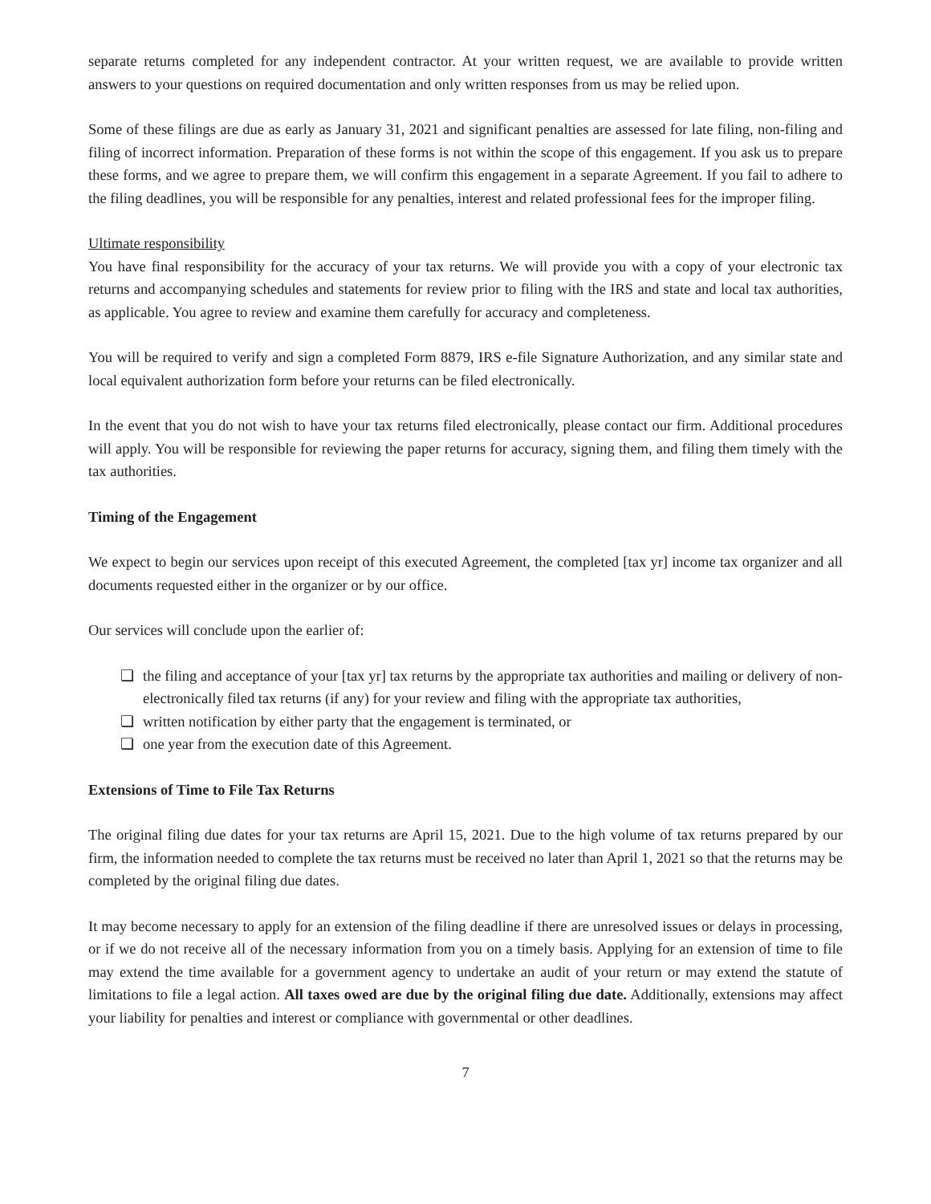separate returns completed for any independent contractor. At your written request, we are available to provide written answers to your questions on required documentation and only written responses from us may be relied upon.
Some of these filings are due as early as January 31, 2021 and significant penalties are assessed for late filing, non-filing and filing of incorrect information. Preparation of these forms is not within the scope of this engagement. If you ask us to prepare these forms, and we agree to prepare them, we will confirm this engagement in a separate Agreement. If you fail to adhere to the filing deadlines, you will be responsible for any penalties, interest and related professional fees for the improper filing.
Ultimate responsibility
You have final responsibility for the accuracy of your tax returns. We will provide you with a copy of your electronic tax returns and accompanying schedules and statements for review prior to filing with the IRS and state and local tax authorities, as applicable. You agree to review and examine them carefully for accuracy and completeness.
You will be required to verify and sign a completed Form 8879, IRS e-file Signature Authorization, and any similar state and local equivalent authorization form before your returns can be filed electronically.
In the event that you do not wish to have your tax returns filed electronically, please contact our firm. Additional procedures will apply. You will be responsible for reviewing the paper returns for accuracy, signing them, and filing them timely with the tax authorities.
Timing of the Engagement
We expect to begin our services upon receipt of this executed Agreement, the completed [tax yr] income tax organizer and all documents requested either in the organizer or by our office.
Our services will conclude upon the earlier of:
❏ the filing and acceptance of your [tax yr] tax returns by the appropriate tax authorities and mailing or delivery of non-electronically filed tax returns (if any) for your review and filing with the appropriate tax authorities,
❏ written notification by either party that the engagement is terminated, or
❏ one year from the execution date of this Agreement.
Extensions of Time to File Tax Returns
The original filing due dates for your tax returns are April 15, 2021. Due to the high volume of tax returns prepared by our firm, the information needed to complete the tax returns must be received no later than April 1, 2021 so that the returns may be completed by the original filing due dates.
It may become necessary to apply for an extension of the filing deadline if there are unresolved issues or delays in processing, or if we do not receive all of the necessary information from you on a timely basis. Applying for an extension of time to file may extend the time available for a government agency to undertake an audit of your return or may extend the statute of limitations to file a legal action. All taxes owed are due by the original filing due date. Additionally, extensions may affect your liability for penalties and interest or compliance with governmental or other deadlines.
7